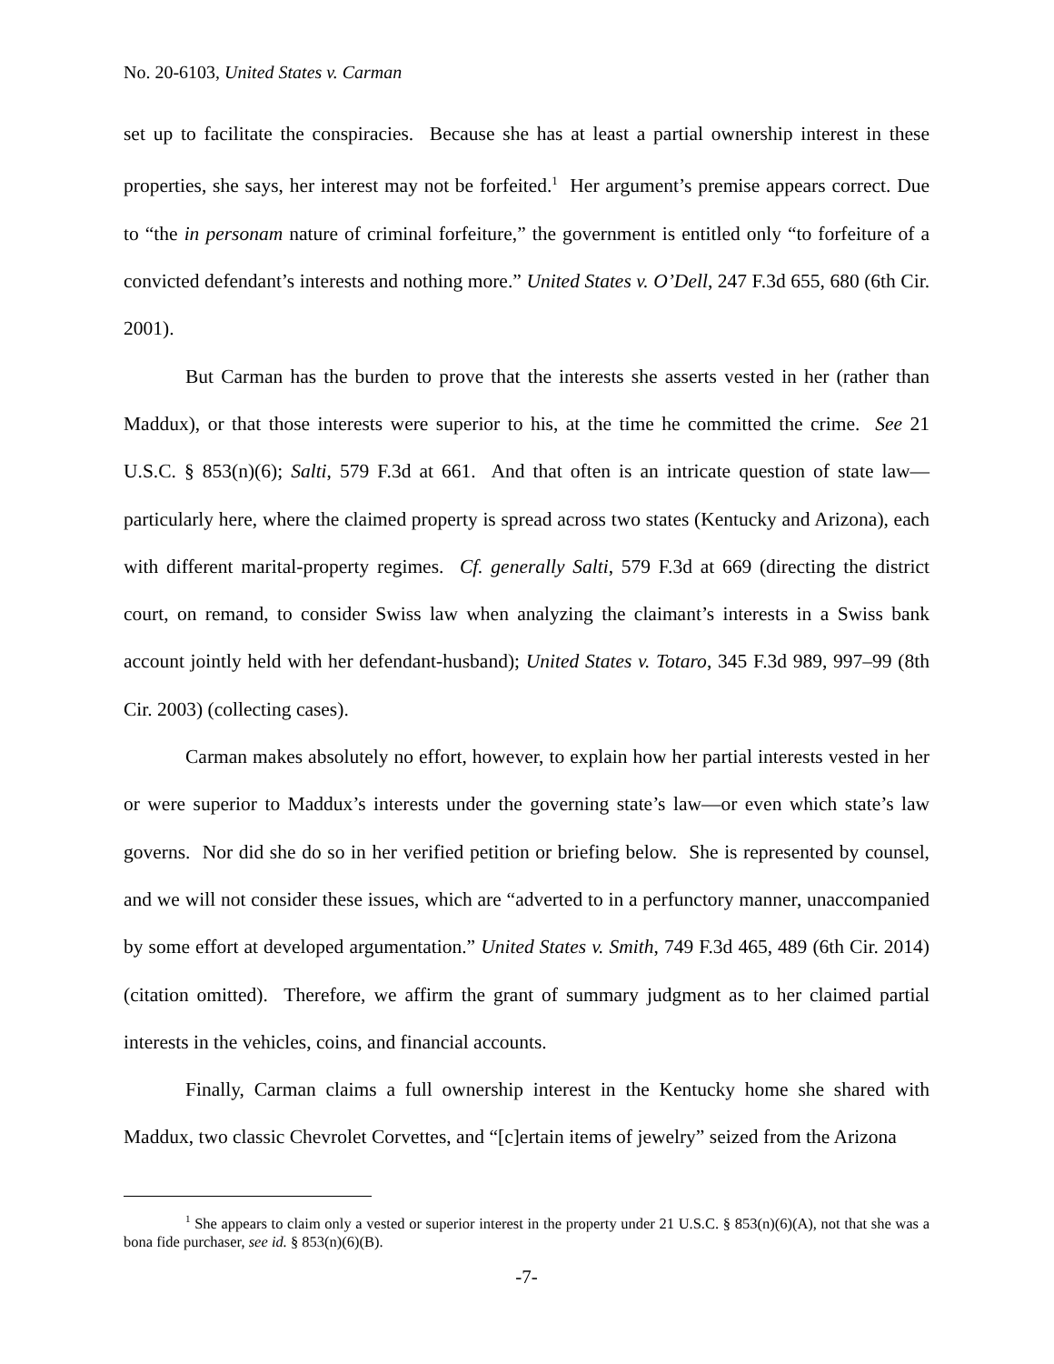No. 20-6103, United States v. Carman
set up to facilitate the conspiracies. Because she has at least a partial ownership interest in these properties, she says, her interest may not be forfeited.<sup>1</sup> Her argument’s premise appears correct. Due to “the in personam nature of criminal forfeiture,” the government is entitled only “to forfeiture of a convicted defendant’s interests and nothing more.” United States v. O’Dell, 247 F.3d 655, 680 (6th Cir. 2001).
But Carman has the burden to prove that the interests she asserts vested in her (rather than Maddux), or that those interests were superior to his, at the time he committed the crime. See 21 U.S.C. § 853(n)(6); Salti, 579 F.3d at 661. And that often is an intricate question of state law—particularly here, where the claimed property is spread across two states (Kentucky and Arizona), each with different marital-property regimes. Cf. generally Salti, 579 F.3d at 669 (directing the district court, on remand, to consider Swiss law when analyzing the claimant’s interests in a Swiss bank account jointly held with her defendant-husband); United States v. Totaro, 345 F.3d 989, 997–99 (8th Cir. 2003) (collecting cases).
Carman makes absolutely no effort, however, to explain how her partial interests vested in her or were superior to Maddux’s interests under the governing state’s law—or even which state’s law governs. Nor did she do so in her verified petition or briefing below. She is represented by counsel, and we will not consider these issues, which are “adverted to in a perfunctory manner, unaccompanied by some effort at developed argumentation.” United States v. Smith, 749 F.3d 465, 489 (6th Cir. 2014) (citation omitted). Therefore, we affirm the grant of summary judgment as to her claimed partial interests in the vehicles, coins, and financial accounts.
Finally, Carman claims a full ownership interest in the Kentucky home she shared with Maddux, two classic Chevrolet Corvettes, and “[c]ertain items of jewelry” seized from the Arizona
<sup>1</sup> She appears to claim only a vested or superior interest in the property under 21 U.S.C. § 853(n)(6)(A), not that she was a bona fide purchaser, see id. § 853(n)(6)(B).
-7-